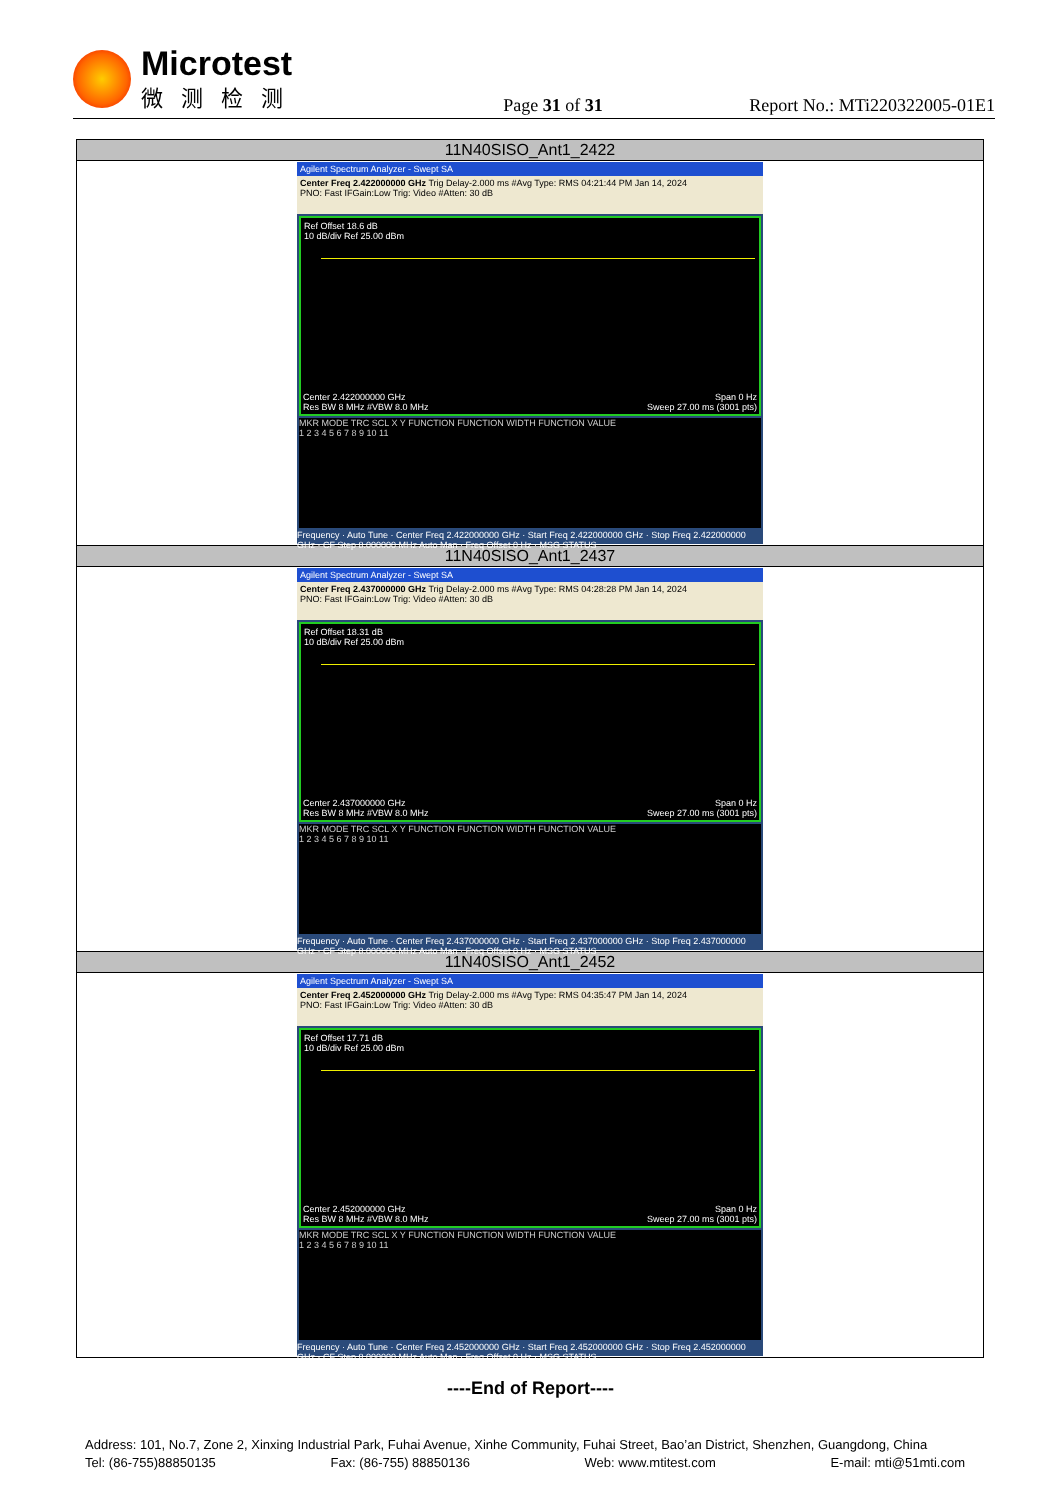Microtest
微测检测
Page 31 of 31
Report No.: MTi220322005-01E1
| 11N40SISO_Ant1_2422 |
| --- |
| Agilent Spectrum Analyzer - Swept SA Center Freq 2.422000000 GHz Trig Delay-2.000 ms #Avg Type: RMS 04:21:44 PM Jan 14, 2024 PNO: Fast IFGain:Low Trig: Video #Atten: 30 dB Ref Offset 18.6 dB 10 dB/div Ref 25.00 dBm Center 2.422000000 GHz Span 0 Hz Res BW 8 MHz #VBW 8.0 MHz Sweep 27.00 ms (3001 pts) MKR MODE TRC SCL X Y FUNCTION FUNCTION WIDTH FUNCTION VALUE 1 2 3 4 5 6 7 8 9 10 11 Frequency · Auto Tune · Center Freq 2.422000000 GHz · Start Freq 2.422000000 GHz · Stop Freq 2.422000000 GHz · CF Step 8.000000 MHz Auto Man · Freq Offset 0 Hz · MSG STATUS |
| 11N40SISO_Ant1_2437 |
| Agilent Spectrum Analyzer - Swept SA Center Freq 2.437000000 GHz Trig Delay-2.000 ms #Avg Type: RMS 04:28:28 PM Jan 14, 2024 PNO: Fast IFGain:Low Trig: Video #Atten: 30 dB Ref Offset 18.31 dB 10 dB/div Ref 25.00 dBm Center 2.437000000 GHz Span 0 Hz Res BW 8 MHz #VBW 8.0 MHz Sweep 27.00 ms (3001 pts) MKR MODE TRC SCL X Y FUNCTION FUNCTION WIDTH FUNCTION VALUE 1 2 3 4 5 6 7 8 9 10 11 Frequency · Auto Tune · Center Freq 2.437000000 GHz · Start Freq 2.437000000 GHz · Stop Freq 2.437000000 GHz · CF Step 8.000000 MHz Auto Man · Freq Offset 0 Hz · MSG STATUS |
| 11N40SISO_Ant1_2452 |
| Agilent Spectrum Analyzer - Swept SA Center Freq 2.452000000 GHz Trig Delay-2.000 ms #Avg Type: RMS 04:35:47 PM Jan 14, 2024 PNO: Fast IFGain:Low Trig: Video #Atten: 30 dB Ref Offset 17.71 dB 10 dB/div Ref 25.00 dBm Center 2.452000000 GHz Span 0 Hz Res BW 8 MHz #VBW 8.0 MHz Sweep 27.00 ms (3001 pts) MKR MODE TRC SCL X Y FUNCTION FUNCTION WIDTH FUNCTION VALUE 1 2 3 4 5 6 7 8 9 10 11 Frequency · Auto Tune · Center Freq 2.452000000 GHz · Start Freq 2.452000000 GHz · Stop Freq 2.452000000 GHz · CF Step 8.000000 MHz Auto Man · Freq Offset 0 Hz · MSG STATUS |
----End of Report----
Address: 101, No.7, Zone 2, Xinxing Industrial Park, Fuhai Avenue, Xinhe Community, Fuhai Street, Bao’an District, Shenzhen, Guangdong, China
Tel: (86-755)88850135 Fax: (86-755) 88850136 Web: www.mtitest.com E-mail: mti@51mti.com